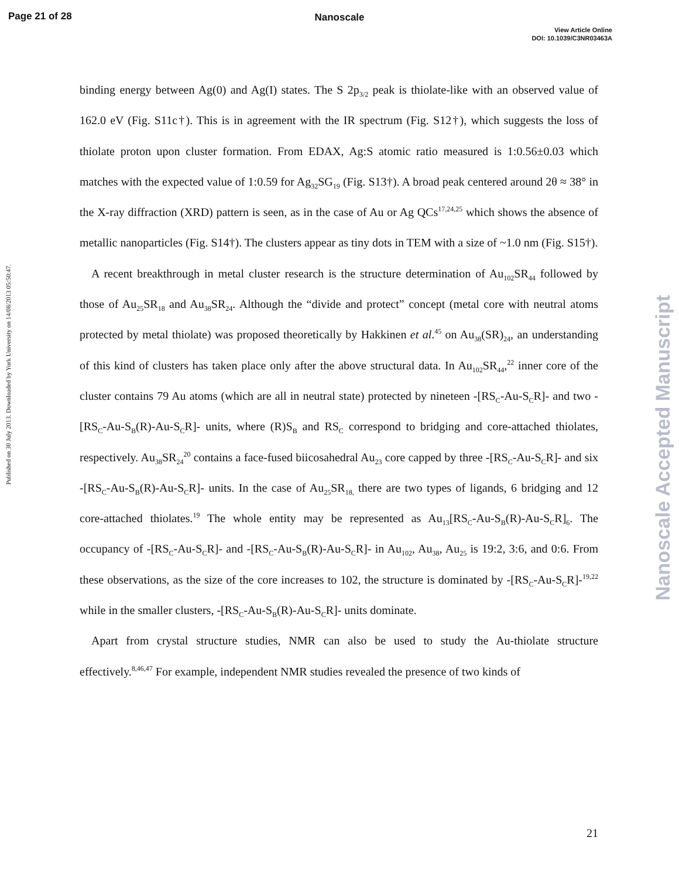Page 21 of 28
Nanoscale
View Article Online
DOI: 10.1039/C3NR03463A
Published on 30 July 2013. Downloaded by York University on 14/08/2013 05:50:47.
Nanoscale Accepted Manuscript
binding energy between Ag(0) and Ag(I) states. The S 2p<sub>3/2</sub> peak is thiolate-like with an observed value of 162.0 eV (Fig. S11c†). This is in agreement with the IR spectrum (Fig. S12†), which suggests the loss of thiolate proton upon cluster formation. From EDAX, Ag:S atomic ratio measured is 1:0.56±0.03 which matches with the expected value of 1:0.59 for Ag<sub>32</sub>SG<sub>19</sub> (Fig. S13†). A broad peak centered around 2θ ≈ 38° in the X-ray diffraction (XRD) pattern is seen, as in the case of Au or Ag QCs<sup>17,24,25</sup> which shows the absence of metallic nanoparticles (Fig. S14†). The clusters appear as tiny dots in TEM with a size of ~1.0 nm (Fig. S15†).
A recent breakthrough in metal cluster research is the structure determination of Au<sub>102</sub>SR<sub>44</sub> followed by those of Au<sub>25</sub>SR<sub>18</sub> and Au<sub>38</sub>SR<sub>24</sub>. Although the “divide and protect” concept (metal core with neutral atoms protected by metal thiolate) was proposed theoretically by Hakkinen et al.<sup>45</sup> on Au<sub>38</sub>(SR)<sub>24</sub>, an understanding of this kind of clusters has taken place only after the above structural data. In Au<sub>102</sub>SR<sub>44</sub>,<sup>22</sup> inner core of the cluster contains 79 Au atoms (which are all in neutral state) protected by nineteen -[RS<sub>C</sub>-Au-S<sub>C</sub>R]- and two -[RS<sub>C</sub>-Au-S<sub>B</sub>(R)-Au-S<sub>C</sub>R]- units, where (R)S<sub>B</sub> and RS<sub>C</sub> correspond to bridging and core-attached thiolates, respectively. Au<sub>38</sub>SR<sub>24</sub><sup>20</sup> contains a face-fused biicosahedral Au<sub>23</sub> core capped by three -[RS<sub>C</sub>-Au-S<sub>C</sub>R]- and six -[RS<sub>C</sub>-Au-S<sub>B</sub>(R)-Au-S<sub>C</sub>R]- units. In the case of Au<sub>25</sub>SR<sub>18,</sub> there are two types of ligands, 6 bridging and 12 core-attached thiolates.<sup>19</sup> The whole entity may be represented as Au<sub>13</sub>[RS<sub>C</sub>-Au-S<sub>B</sub>(R)-Au-S<sub>C</sub>R]<sub>6</sub>. The occupancy of -[RS<sub>C</sub>-Au-S<sub>C</sub>R]- and -[RS<sub>C</sub>-Au-S<sub>B</sub>(R)-Au-S<sub>C</sub>R]- in Au<sub>102</sub>, Au<sub>38</sub>, Au<sub>25</sub> is 19:2, 3:6, and 0:6. From these observations, as the size of the core increases to 102, the structure is dominated by -[RS<sub>C</sub>-Au-S<sub>C</sub>R]-<sup>19,22</sup> while in the smaller clusters, -[RS<sub>C</sub>-Au-S<sub>B</sub>(R)-Au-S<sub>C</sub>R]- units dominate.
Apart from crystal structure studies, NMR can also be used to study the Au-thiolate structure effectively.<sup>8,46,47</sup> For example, independent NMR studies revealed the presence of two kinds of
21